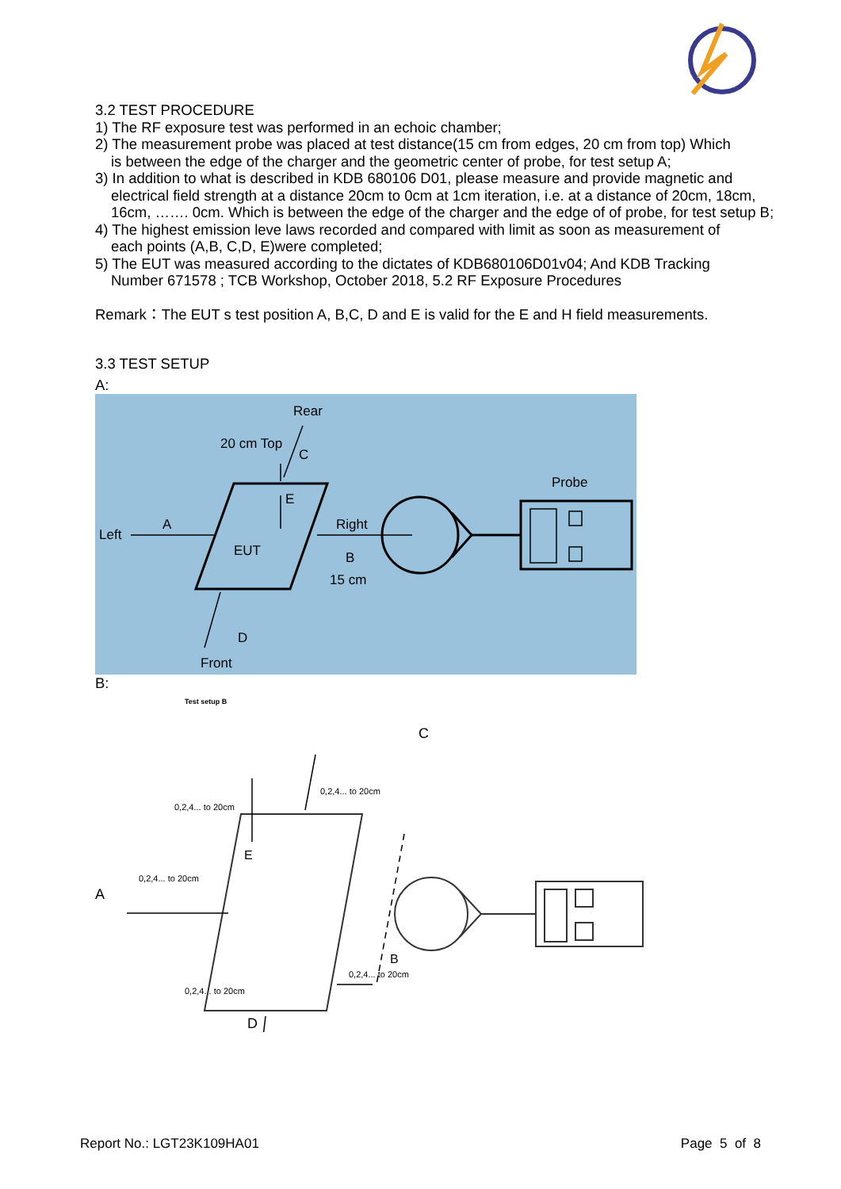3.2 TEST PROCEDURE
1) The RF exposure test was performed in an echoic chamber;
2) The measurement probe was placed at test distance(15 cm from edges, 20 cm from top) Which
is between the edge of the charger and the geometric center of probe, for test setup A;
3) In addition to what is described in KDB 680106 D01, please measure and provide magnetic and
electrical field strength at a distance 20cm to 0cm at 1cm iteration, i.e. at a distance of 20cm, 18cm, 16cm, ……. 0cm. Which is between the edge of the charger and the edge of of probe, for test setup B;
4) The highest emission leve laws recorded and compared with limit as soon as measurement of
each points (A,B, C,D, E)were completed;
5) The EUT was measured according to the dictates of KDB680106D01v04; And KDB Tracking
Number 671578 ; TCB Workshop, October 2018, 5.2 RF Exposure Procedures
Remark：The EUT s test position A, B,C, D and E is valid for the E and H field measurements.
3.3 TEST SETUP
A:
Rear
20 cm Top
C
E
Probe
A
Left
EUT
Right
B
15 cm
D
Front
B:
Test setup B
C
0,2,4... to 20cm
0,2,4... to 20cm
0,2,4... to 20cm
A
E
B
0,2,4... to 20cm
0,2,4... to 20cm
D
Report No.: LGT23K109HA01 Page 5 of 8